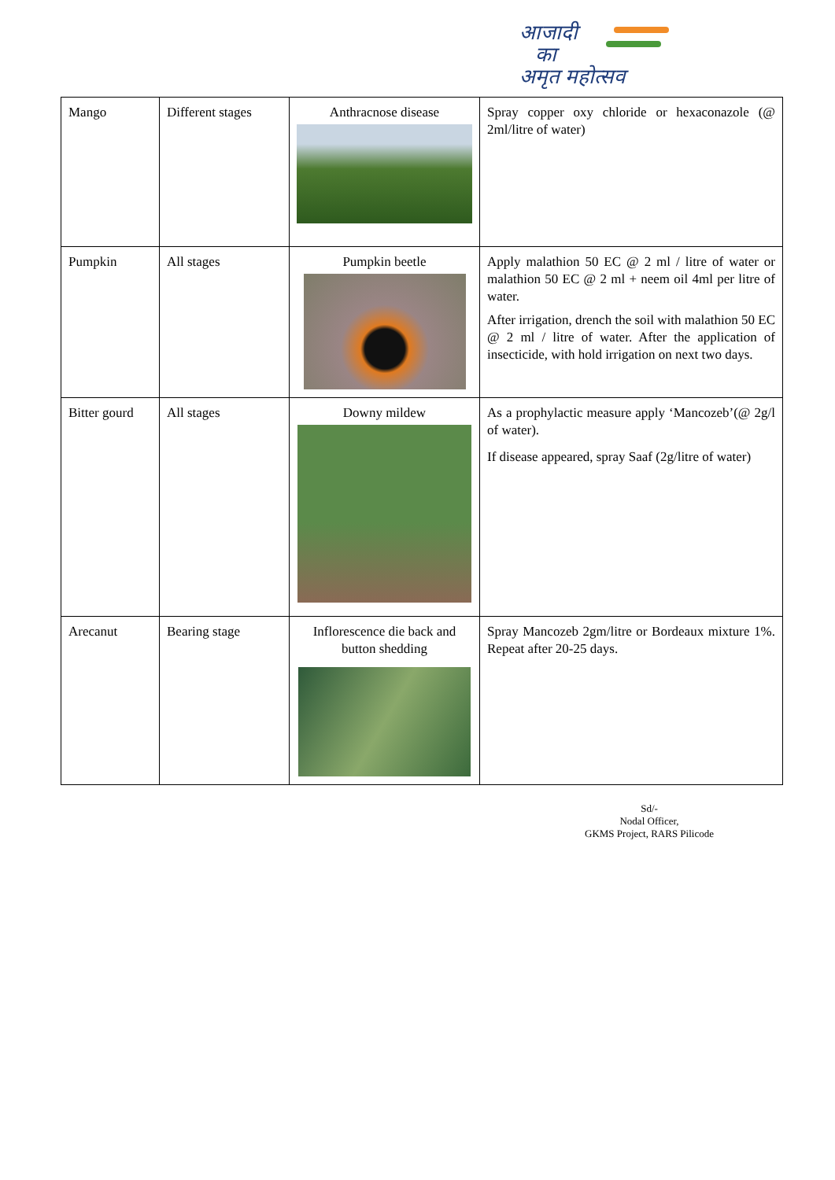आजादी
का
अमृत महोत्सव
| Mango | Different stages | Anthracnose disease | Spray copper oxy chloride or hexaconazole (@ 2ml/litre of water) |
| Pumpkin | All stages | Pumpkin beetle | Apply malathion 50 EC @ 2 ml / litre of water or malathion 50 EC @ 2 ml + neem oil 4ml per litre of water. After irrigation, drench the soil with malathion 50 EC @ 2 ml / litre of water. After the application of insecticide, with hold irrigation on next two days. |
| Bitter gourd | All stages | Downy mildew | As a prophylactic measure apply ‘Mancozeb’(@ 2g/l of water). If disease appeared, spray Saaf (2g/litre of water) |
| Arecanut | Bearing stage | Inflorescence die back and button shedding | Spray Mancozeb 2gm/litre or Bordeaux mixture 1%. Repeat after 20-25 days. |
Sd/-
Nodal Officer,
GKMS Project, RARS Pilicode